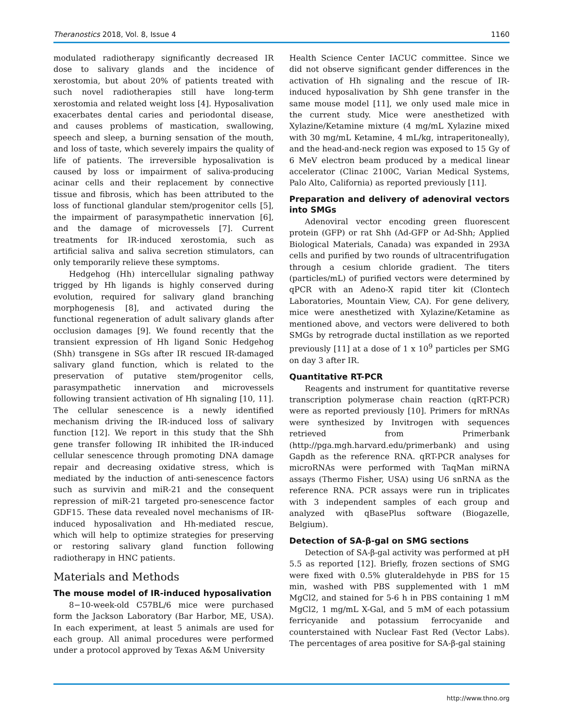Theranostics 2018, Vol. 8, Issue 4 1160
modulated radiotherapy significantly decreased IR dose to salivary glands and the incidence of xerostomia, but about 20% of patients treated with such novel radiotherapies still have long-term xerostomia and related weight loss [4]. Hyposalivation exacerbates dental caries and periodontal disease, and causes problems of mastication, swallowing, speech and sleep, a burning sensation of the mouth, and loss of taste, which severely impairs the quality of life of patients. The irreversible hyposalivation is caused by loss or impairment of saliva-producing acinar cells and their replacement by connective tissue and fibrosis, which has been attributed to the loss of functional glandular stem/progenitor cells [5], the impairment of parasympathetic innervation [6], and the damage of microvessels [7]. Current treatments for IR-induced xerostomia, such as artificial saliva and saliva secretion stimulators, can only temporarily relieve these symptoms.
Hedgehog (Hh) intercellular signaling pathway trigged by Hh ligands is highly conserved during evolution, required for salivary gland branching morphogenesis [8], and activated during the functional regeneration of adult salivary glands after occlusion damages [9]. We found recently that the transient expression of Hh ligand Sonic Hedgehog (Shh) transgene in SGs after IR rescued IR-damaged salivary gland function, which is related to the preservation of putative stem/progenitor cells, parasympathetic innervation and microvessels following transient activation of Hh signaling [10, 11]. The cellular senescence is a newly identified mechanism driving the IR-induced loss of salivary function [12]. We report in this study that the Shh gene transfer following IR inhibited the IR-induced cellular senescence through promoting DNA damage repair and decreasing oxidative stress, which is mediated by the induction of anti-senescence factors such as survivin and miR-21 and the consequent repression of miR-21 targeted pro-senescence factor GDF15. These data revealed novel mechanisms of IR-induced hyposalivation and Hh-mediated rescue, which will help to optimize strategies for preserving or restoring salivary gland function following radiotherapy in HNC patients.
Materials and Methods
The mouse model of IR-induced hyposalivation
8−10-week-old C57BL/6 mice were purchased form the Jackson Laboratory (Bar Harbor, ME, USA). In each experiment, at least 5 animals are used for each group. All animal procedures were performed under a protocol approved by Texas A&M University
Health Science Center IACUC committee. Since we did not observe significant gender differences in the activation of Hh signaling and the rescue of IR-induced hyposalivation by Shh gene transfer in the same mouse model [11], we only used male mice in the current study. Mice were anesthetized with Xylazine/Ketamine mixture (4 mg/mL Xylazine mixed with 30 mg/mL Ketamine, 4 mL/kg, intraperitoneally), and the head-and-neck region was exposed to 15 Gy of 6 MeV electron beam produced by a medical linear accelerator (Clinac 2100C, Varian Medical Systems, Palo Alto, California) as reported previously [11].
Preparation and delivery of adenoviral vectors into SMGs
Adenoviral vector encoding green fluorescent protein (GFP) or rat Shh (Ad-GFP or Ad-Shh; Applied Biological Materials, Canada) was expanded in 293A cells and purified by two rounds of ultracentrifugation through a cesium chloride gradient. The titers (particles/mL) of purified vectors were determined by qPCR with an Adeno-X rapid titer kit (Clontech Laboratories, Mountain View, CA). For gene delivery, mice were anesthetized with Xylazine/Ketamine as mentioned above, and vectors were delivered to both SMGs by retrograde ductal instillation as we reported previously [11] at a dose of 1 x 10<sup>9</sup> particles per SMG on day 3 after IR.
Quantitative RT-PCR
Reagents and instrument for quantitative reverse transcription polymerase chain reaction (qRT-PCR) were as reported previously [10]. Primers for mRNAs were synthesized by Invitrogen with sequences retrieved from Primerbank (http://pga.mgh.harvard.edu/primerbank) and using Gapdh as the reference RNA. qRT-PCR analyses for microRNAs were performed with TaqMan miRNA assays (Thermo Fisher, USA) using U6 snRNA as the reference RNA. PCR assays were run in triplicates with 3 independent samples of each group and analyzed with qBasePlus software (Biogazelle, Belgium).
Detection of SA-β-gal on SMG sections
Detection of SA-β-gal activity was performed at pH 5.5 as reported [12]. Briefly, frozen sections of SMG were fixed with 0.5% gluteraldehyde in PBS for 15 min, washed with PBS supplemented with 1 mM MgCl2, and stained for 5-6 h in PBS containing 1 mM MgCl2, 1 mg/mL X-Gal, and 5 mM of each potassium ferricyanide and potassium ferrocyanide and counterstained with Nuclear Fast Red (Vector Labs). The percentages of area positive for SA-β-gal staining
http://www.thno.org